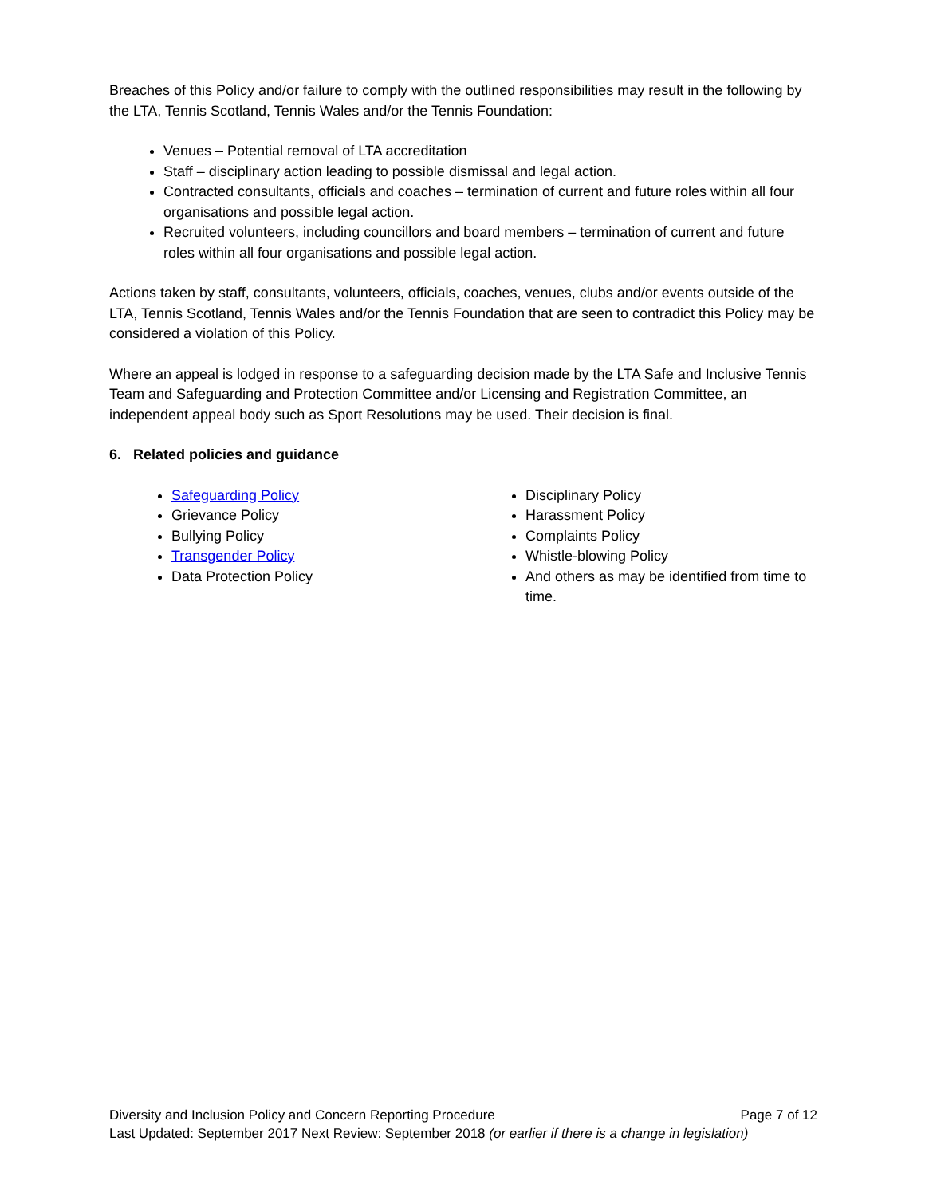Breaches of this Policy and/or failure to comply with the outlined responsibilities may result in the following by the LTA, Tennis Scotland, Tennis Wales and/or the Tennis Foundation:
Venues – Potential removal of LTA accreditation
Staff – disciplinary action leading to possible dismissal and legal action.
Contracted consultants, officials and coaches – termination of current and future roles within all four organisations and possible legal action.
Recruited volunteers, including councillors and board members – termination of current and future roles within all four organisations and possible legal action.
Actions taken by staff, consultants, volunteers, officials, coaches, venues, clubs and/or events outside of the LTA, Tennis Scotland, Tennis Wales and/or the Tennis Foundation that are seen to contradict this Policy may be considered a violation of this Policy.
Where an appeal is lodged in response to a safeguarding decision made by the LTA Safe and Inclusive Tennis Team and Safeguarding and Protection Committee and/or Licensing and Registration Committee, an independent appeal body such as Sport Resolutions may be used. Their decision is final.
6. Related policies and guidance
Safeguarding Policy
Grievance Policy
Bullying Policy
Transgender Policy
Data Protection Policy
Disciplinary Policy
Harassment Policy
Complaints Policy
Whistle-blowing Policy
And others as may be identified from time to time.
Diversity and Inclusion Policy and Concern Reporting Procedure Page 7 of 12
Last Updated: September 2017 Next Review: September 2018 (or earlier if there is a change in legislation)